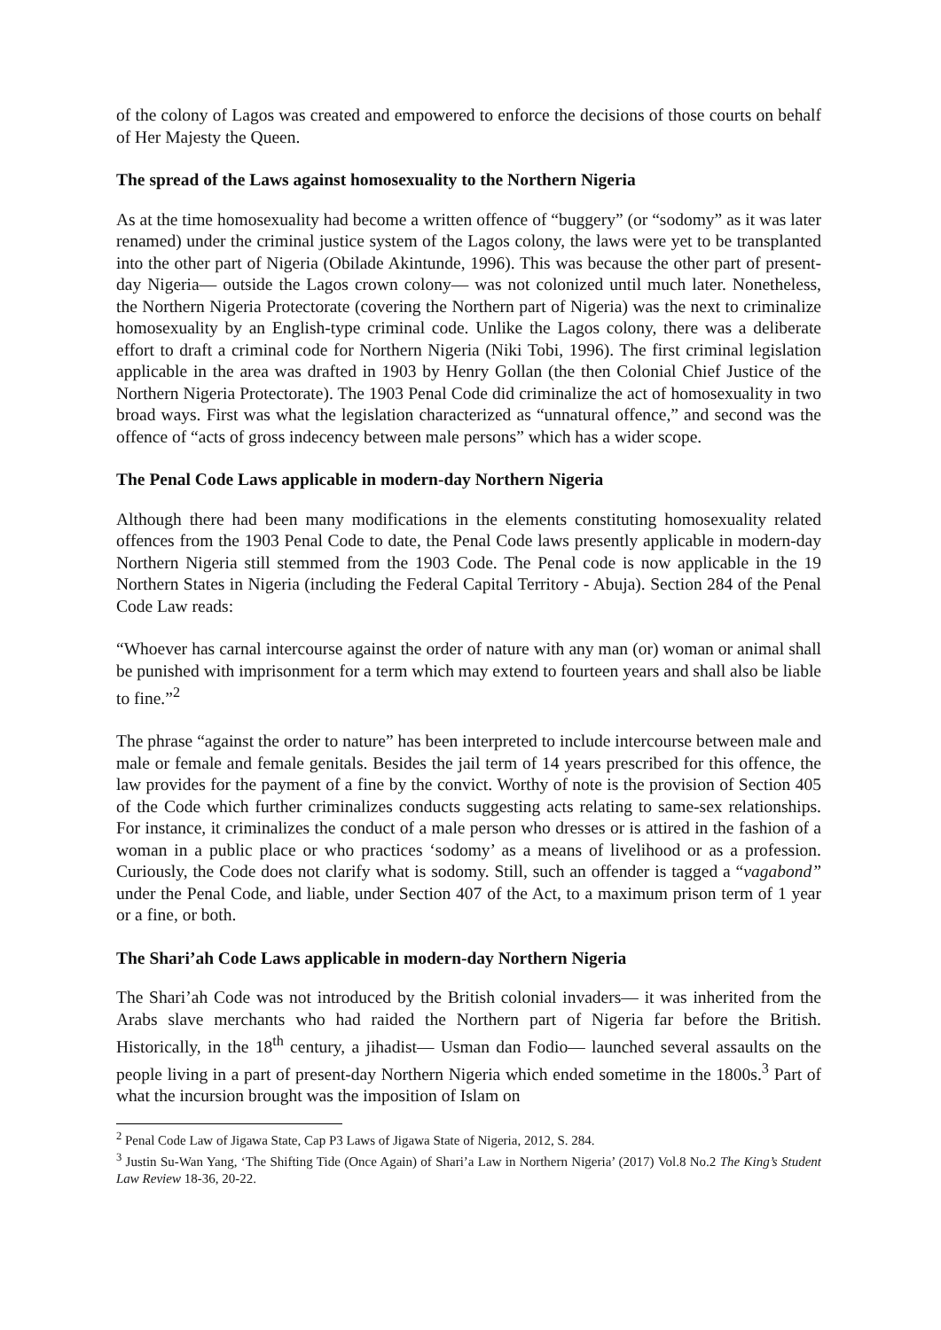of the colony of Lagos was created and empowered to enforce the decisions of those courts on behalf of Her Majesty the Queen.
The spread of the Laws against homosexuality to the Northern Nigeria
As at the time homosexuality had become a written offence of “buggery” (or “sodomy” as it was later renamed) under the criminal justice system of the Lagos colony, the laws were yet to be transplanted into the other part of Nigeria (Obilade Akintunde, 1996). This was because the other part of present-day Nigeria— outside the Lagos crown colony— was not colonized until much later. Nonetheless, the Northern Nigeria Protectorate (covering the Northern part of Nigeria) was the next to criminalize homosexuality by an English-type criminal code. Unlike the Lagos colony, there was a deliberate effort to draft a criminal code for Northern Nigeria (Niki Tobi, 1996). The first criminal legislation applicable in the area was drafted in 1903 by Henry Gollan (the then Colonial Chief Justice of the Northern Nigeria Protectorate). The 1903 Penal Code did criminalize the act of homosexuality in two broad ways. First was what the legislation characterized as “unnatural offence,” and second was the offence of “acts of gross indecency between male persons” which has a wider scope.
The Penal Code Laws applicable in modern-day Northern Nigeria
Although there had been many modifications in the elements constituting homosexuality related offences from the 1903 Penal Code to date, the Penal Code laws presently applicable in modern-day Northern Nigeria still stemmed from the 1903 Code. The Penal code is now applicable in the 19 Northern States in Nigeria (including the Federal Capital Territory - Abuja). Section 284 of the Penal Code Law reads:
“Whoever has carnal intercourse against the order of nature with any man (or) woman or animal shall be punished with imprisonment for a term which may extend to fourteen years and shall also be liable to fine.”<sup>2</sup>
The phrase “against the order to nature” has been interpreted to include intercourse between male and male or female and female genitals. Besides the jail term of 14 years prescribed for this offence, the law provides for the payment of a fine by the convict. Worthy of note is the provision of Section 405 of the Code which further criminalizes conducts suggesting acts relating to same-sex relationships. For instance, it criminalizes the conduct of a male person who dresses or is attired in the fashion of a woman in a public place or who practices ‘sodomy’ as a means of livelihood or as a profession. Curiously, the Code does not clarify what is sodomy. Still, such an offender is tagged a “vagabond” under the Penal Code, and liable, under Section 407 of the Act, to a maximum prison term of 1 year or a fine, or both.
The Shari’ah Code Laws applicable in modern-day Northern Nigeria
The Shari’ah Code was not introduced by the British colonial invaders— it was inherited from the Arabs slave merchants who had raided the Northern part of Nigeria far before the British. Historically, in the 18<sup>th</sup> century, a jihadist— Usman dan Fodio— launched several assaults on the people living in a part of present-day Northern Nigeria which ended sometime in the 1800s.<sup>3</sup> Part of what the incursion brought was the imposition of Islam on
<sup>2</sup> Penal Code Law of Jigawa State, Cap P3 Laws of Jigawa State of Nigeria, 2012, S. 284.
<sup>3</sup> Justin Su-Wan Yang, ‘The Shifting Tide (Once Again) of Shari’a Law in Northern Nigeria’ (2017) Vol.8 No.2 The King’s Student Law Review 18-36, 20-22.